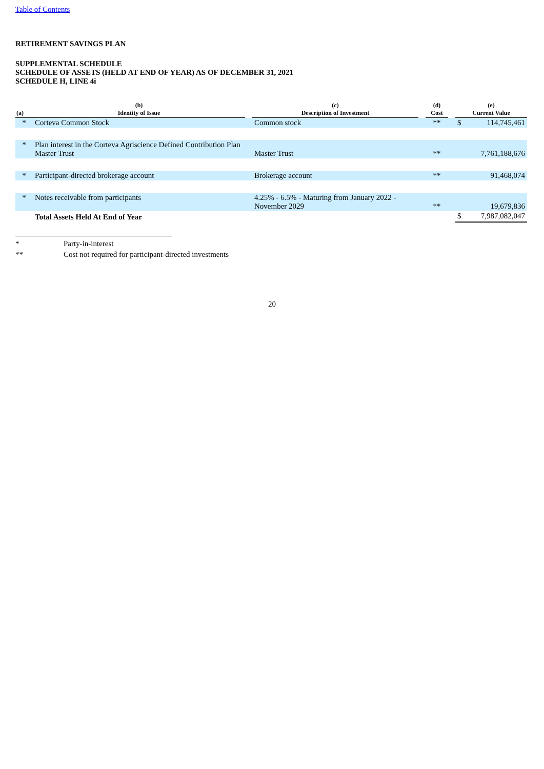Table of Contents
RETIREMENT SAVINGS PLAN
SUPPLEMENTAL SCHEDULE
SCHEDULE OF ASSETS (HELD AT END OF YEAR) AS OF DECEMBER 31, 2021
SCHEDULE H, LINE 4i
| (a) | (b) Identity of Issue | | (c) Description of Investment | | (d) Cost | | (e) Current Value | |
| --- | --- | --- | --- | --- | --- | --- | --- | --- |
| * | Corteva Common Stock | | Common stock | | ** | | $ | 114,745,461 |
| * | Plan interest in the Corteva Agriscience Defined Contribution Plan Master Trust | | Master Trust | | ** | | | 7,761,188,676 |
| * | Participant-directed brokerage account | | Brokerage account | | ** | | | 91,468,074 |
| * | Notes receivable from participants | | 4.25% - 6.5% - Maturing from January 2022 - November 2029 | | ** | | | 19,679,836 |
| | Total Assets Held At End of Year | | | | | | $ | 7,987,082,047 |
* Party-in-interest
** Cost not required for participant-directed investments
20